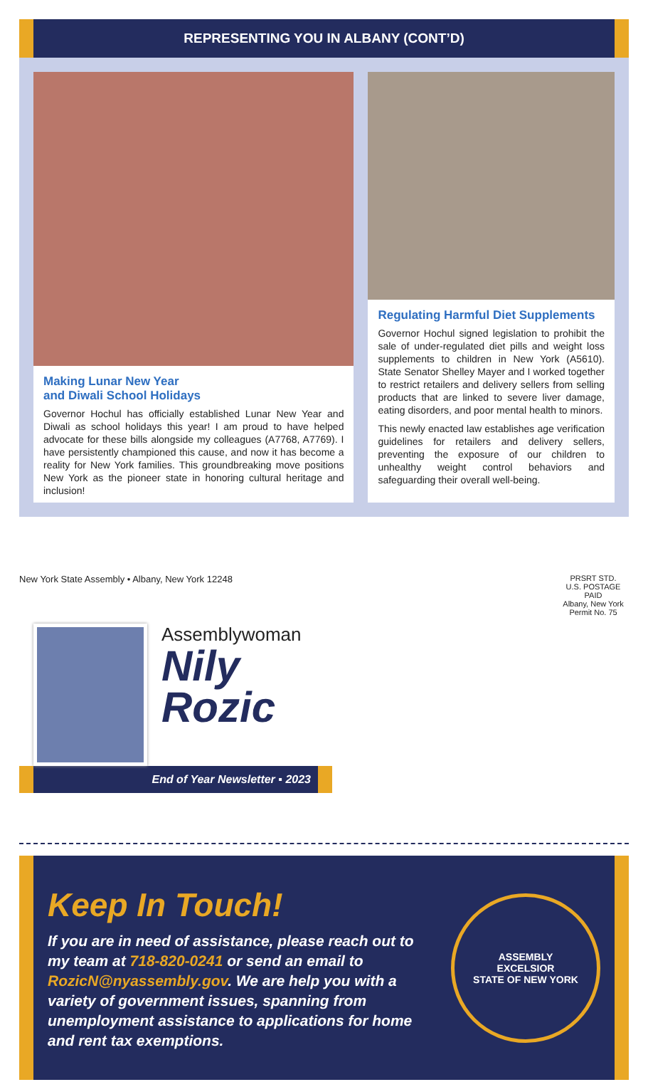REPRESENTING YOU IN ALBANY (CONT’D)
Making Lunar New Year
and Diwali School Holidays
Governor Hochul has officially established Lunar New Year and Diwali as school holidays this year! I am proud to have helped advocate for these bills alongside my colleagues (A7768, A7769). I have persistently championed this cause, and now it has become a reality for New York families. This groundbreaking move positions New York as the pioneer state in honoring cultural heritage and inclusion!
Regulating Harmful Diet Supplements
Governor Hochul signed legislation to prohibit the sale of under-regulated diet pills and weight loss supplements to children in New York (A5610). State Senator Shelley Mayer and I worked together to restrict retailers and delivery sellers from selling products that are linked to severe liver damage, eating disorders, and poor mental health to minors.
This newly enacted law establishes age verification guidelines for retailers and delivery sellers, preventing the exposure of our children to unhealthy weight control behaviors and safeguarding their overall well-being.
New York State Assembly • Albany, New York 12248
PRSRT STD.
U.S. POSTAGE
PAID
Albany, New York
Permit No. 75
Assemblywoman
Nily
Rozic
End of Year Newsletter ▪ 2023
Keep In Touch!
If you are in need of assistance, please reach out to my team at 718-820-0241 or send an email to RozicN@nyassembly.gov. We are help you with a variety of government issues, spanning from unemployment assistance to applications for home and rent tax exemptions.
ASSEMBLY
EXCELSIOR
STATE OF NEW YORK